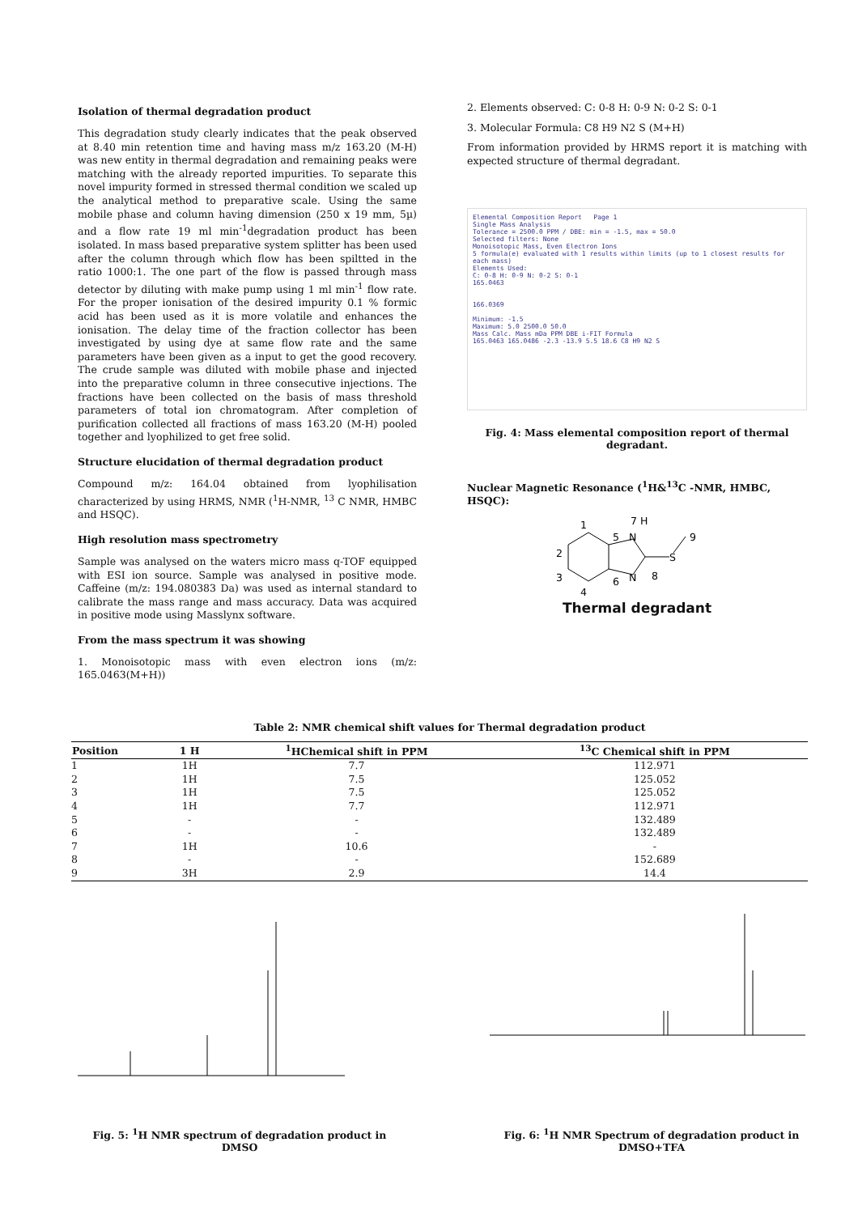Isolation of thermal degradation product
This degradation study clearly indicates that the peak observed at 8.40 min retention time and having mass m/z 163.20 (M-H) was new entity in thermal degradation and remaining peaks were matching with the already reported impurities. To separate this novel impurity formed in stressed thermal condition we scaled up the analytical method to preparative scale. Using the same mobile phase and column having dimension (250 x 19 mm, 5µ) and a flow rate 19 ml min<sup>-1</sup>degradation product has been isolated. In mass based preparative system splitter has been used after the column through which flow has been spiltted in the ratio 1000:1. The one part of the flow is passed through mass detector by diluting with make pump using 1 ml min<sup>-1</sup> flow rate. For the proper ionisation of the desired impurity 0.1 % formic acid has been used as it is more volatile and enhances the ionisation. The delay time of the fraction collector has been investigated by using dye at same flow rate and the same parameters have been given as a input to get the good recovery. The crude sample was diluted with mobile phase and injected into the preparative column in three consecutive injections. The fractions have been collected on the basis of mass threshold parameters of total ion chromatogram. After completion of purification collected all fractions of mass 163.20 (M-H) pooled together and lyophilized to get free solid.
Structure elucidation of thermal degradation product
Compound m/z: 164.04 obtained from lyophilisation characterized by using HRMS, NMR (<sup>1</sup>H-NMR, <sup>13</sup> C NMR, HMBC and HSQC).
High resolution mass spectrometry
Sample was analysed on the waters micro mass q-TOF equipped with ESI ion source. Sample was analysed in positive mode. Caffeine (m/z: 194.080383 Da) was used as internal standard to calibrate the mass range and mass accuracy. Data was acquired in positive mode using Masslynx software.
From the mass spectrum it was showing
1. Monoisotopic mass with even electron ions (m/z: 165.0463(M+H))
2. Elements observed: C: 0-8 H: 0-9 N: 0-2 S: 0-1
3. Molecular Formula: C8 H9 N2 S (M+H)
From information provided by HRMS report it is matching with expected structure of thermal degradant.
Elemental Composition Report Page 1
Single Mass Analysis
Tolerance = 2500.0 PPM / DBE: min = -1.5, max = 50.0
Selected filters: None
Monoisotopic Mass, Even Electron Ions
5 formula(e) evaluated with 1 results within limits (up to 1 closest results for each mass)
Elements Used:
C: 0-8 H: 0-9 N: 0-2 S: 0-1
165.0463
166.0369
Minimum: -1.5
Maximum: 5.0 2500.0 50.0
Mass Calc. Mass mDa PPM DBE i-FIT Formula
165.0463 165.0486 -2.3 -13.9 5.5 18.6 C8 H9 N2 S
Fig. 4: Mass elemental composition report of thermal degradant.
Nuclear Magnetic Resonance (<sup>1</sup>H&<sup>13</sup>C -NMR, HMBC, HSQC):
N
N
S
1
2
3
4
5
6
7 H
8
9
Thermal degradant
Table 2: NMR chemical shift values for Thermal degradation product
| Position | 1 H | <sup>1</sup>HChemical shift in PPM | <sup>13</sup>C Chemical shift in PPM |
| --- | --- | --- | --- |
| 1 | 1H | 7.7 | 112.971 |
| 2 | 1H | 7.5 | 125.052 |
| 3 | 1H | 7.5 | 125.052 |
| 4 | 1H | 7.7 | 112.971 |
| 5 | - | - | 132.489 |
| 6 | - | - | 132.489 |
| 7 | 1H | 10.6 | - |
| 8 | - | - | 152.689 |
| 9 | 3H | 2.9 | 14.4 |
Fig. 5: <sup>1</sup>H NMR spectrum of degradation product in DMSO
Fig. 6: <sup>1</sup>H NMR Spectrum of degradation product in DMSO+TFA